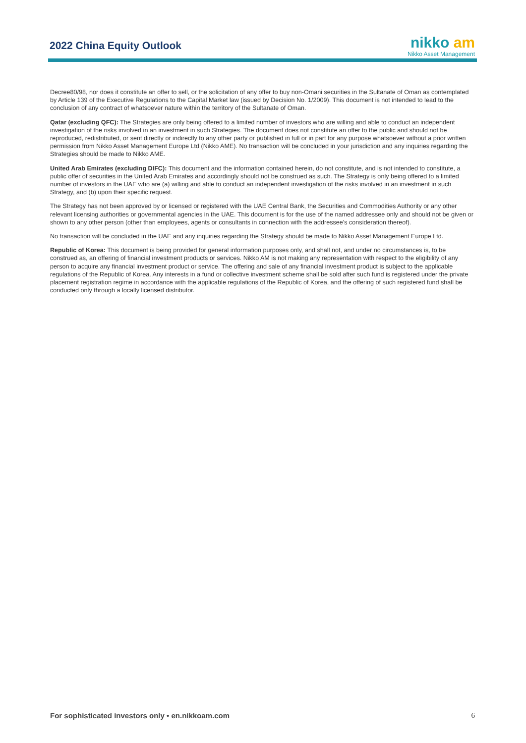2022 China Equity Outlook
nikko am
Nikko Asset Management
Decree80/98, nor does it constitute an offer to sell, or the solicitation of any offer to buy non-Omani securities in the Sultanate of Oman as contemplated by Article 139 of the Executive Regulations to the Capital Market law (issued by Decision No. 1/2009). This document is not intended to lead to the conclusion of any contract of whatsoever nature within the territory of the Sultanate of Oman.
Qatar (excluding QFC): The Strategies are only being offered to a limited number of investors who are willing and able to conduct an independent investigation of the risks involved in an investment in such Strategies. The document does not constitute an offer to the public and should not be reproduced, redistributed, or sent directly or indirectly to any other party or published in full or in part for any purpose whatsoever without a prior written permission from Nikko Asset Management Europe Ltd (Nikko AME). No transaction will be concluded in your jurisdiction and any inquiries regarding the Strategies should be made to Nikko AME.
United Arab Emirates (excluding DIFC): This document and the information contained herein, do not constitute, and is not intended to constitute, a public offer of securities in the United Arab Emirates and accordingly should not be construed as such. The Strategy is only being offered to a limited number of investors in the UAE who are (a) willing and able to conduct an independent investigation of the risks involved in an investment in such Strategy, and (b) upon their specific request.
The Strategy has not been approved by or licensed or registered with the UAE Central Bank, the Securities and Commodities Authority or any other relevant licensing authorities or governmental agencies in the UAE. This document is for the use of the named addressee only and should not be given or shown to any other person (other than employees, agents or consultants in connection with the addressee's consideration thereof).
No transaction will be concluded in the UAE and any inquiries regarding the Strategy should be made to Nikko Asset Management Europe Ltd.
Republic of Korea: This document is being provided for general information purposes only, and shall not, and under no circumstances is, to be construed as, an offering of financial investment products or services. Nikko AM is not making any representation with respect to the eligibility of any person to acquire any financial investment product or service. The offering and sale of any financial investment product is subject to the applicable regulations of the Republic of Korea. Any interests in a fund or collective investment scheme shall be sold after such fund is registered under the private placement registration regime in accordance with the applicable regulations of the Republic of Korea, and the offering of such registered fund shall be conducted only through a locally licensed distributor.
For sophisticated investors only • en.nikkoam.com 6